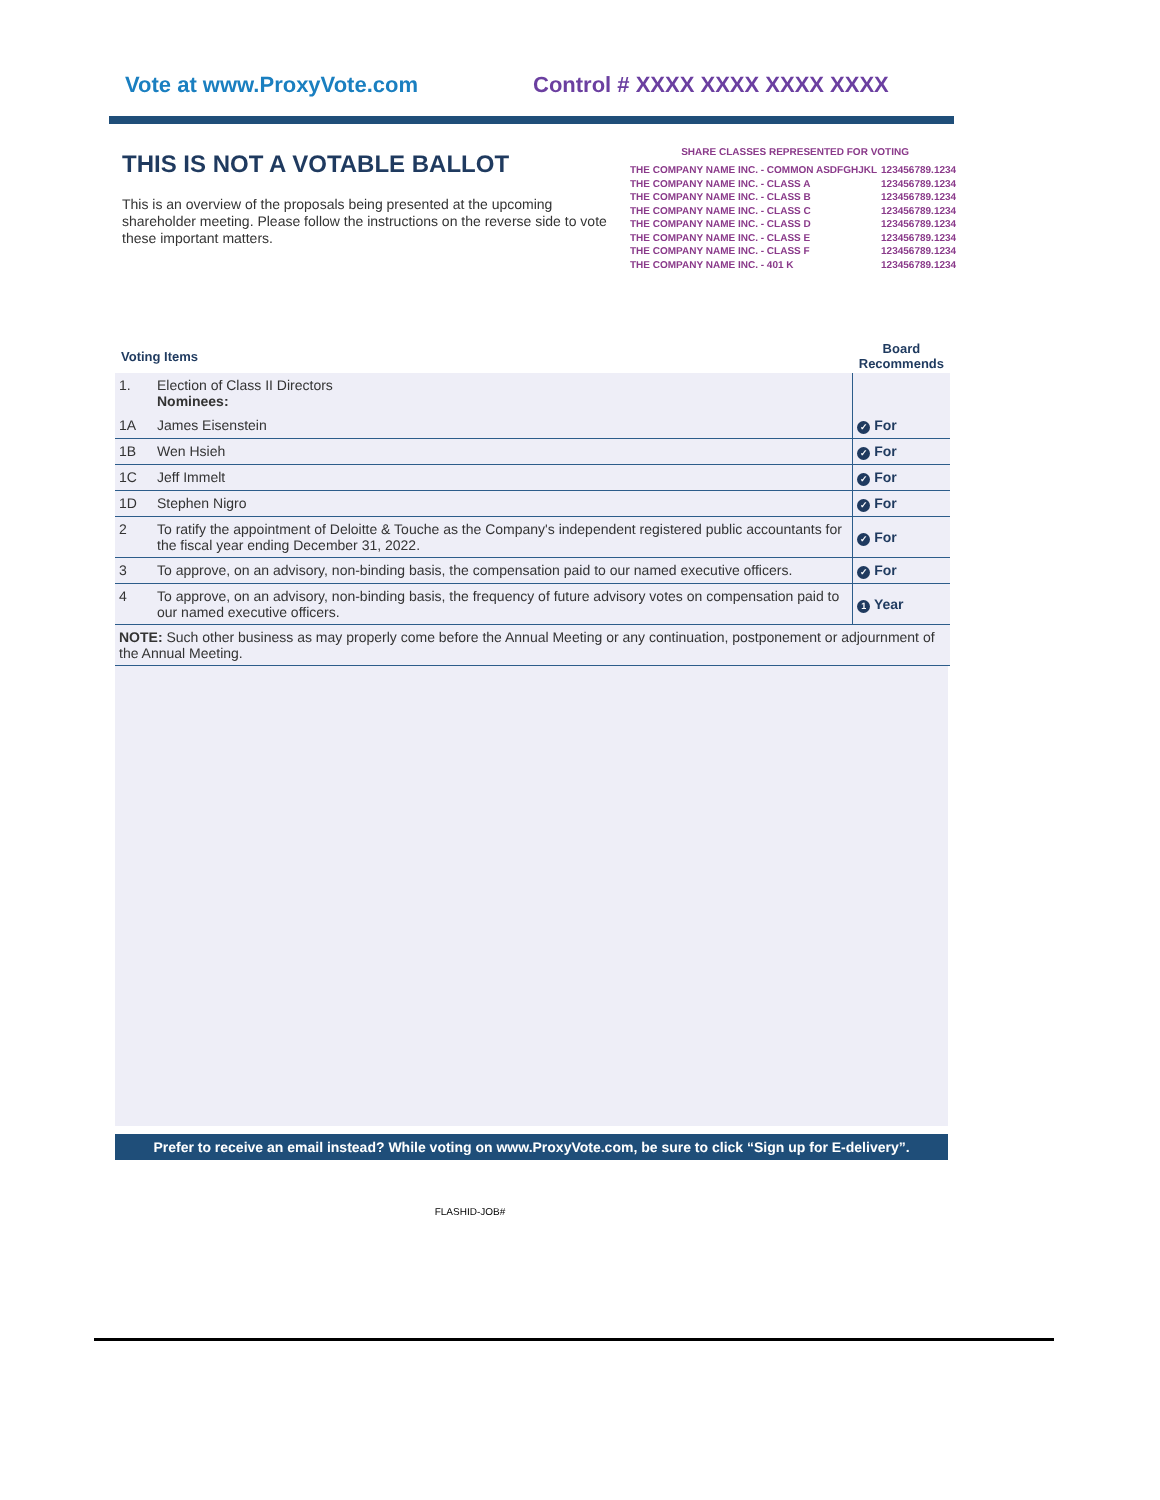Vote at www.ProxyVote.com Control # XXXX XXXX XXXX XXXX
THIS IS NOT A VOTABLE BALLOT
This is an overview of the proposals being presented at the upcoming shareholder meeting. Please follow the instructions on the reverse side to vote these important matters.
SHARE CLASSES REPRESENTED FOR VOTING
| THE COMPANY NAME INC. - COMMON ASDFGHJKL | 123456789.1234 |
| THE COMPANY NAME INC. - CLASS A | 123456789.1234 |
| THE COMPANY NAME INC. - CLASS B | 123456789.1234 |
| THE COMPANY NAME INC. - CLASS C | 123456789.1234 |
| THE COMPANY NAME INC. - CLASS D | 123456789.1234 |
| THE COMPANY NAME INC. - CLASS E | 123456789.1234 |
| THE COMPANY NAME INC. - CLASS F | 123456789.1234 |
| THE COMPANY NAME INC. - 401 K | 123456789.1234 |
| Voting Items | | Board Recommends |
| --- | --- | --- |
| 1. | Election of Class II Directors Nominees: | |
| 1A | James Eisenstein | ✓ For |
| 1B | Wen Hsieh | ✓ For |
| 1C | Jeff Immelt | ✓ For |
| 1D | Stephen Nigro | ✓ For |
| 2 | To ratify the appointment of Deloitte & Touche as the Company's independent registered public accountants for the fiscal year ending December 31, 2022. | ✓ For |
| 3 | To approve, on an advisory, non-binding basis, the compensation paid to our named executive officers. | ✓ For |
| 4 | To approve, on an advisory, non-binding basis, the frequency of future advisory votes on compensation paid to our named executive officers. | 1 Year |
| NOTE: Such other business as may properly come before the Annual Meeting or any continuation, postponement or adjournment of the Annual Meeting. | | |
Prefer to receive an email instead? While voting on www.ProxyVote.com, be sure to click “Sign up for E-delivery”.
FLASHID-JOB#